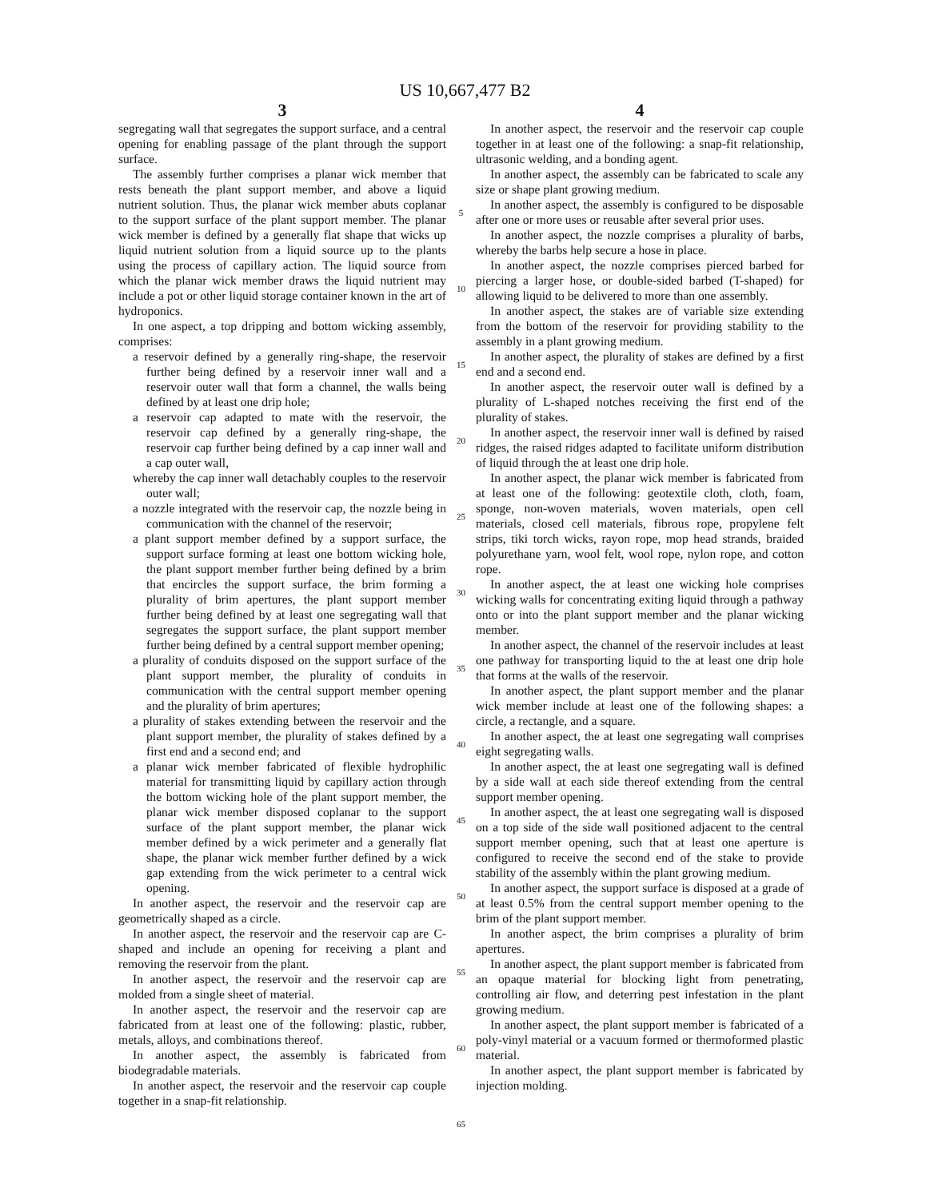US 10,667,477 B2
3
segregating wall that segregates the support surface, and a central opening for enabling passage of the plant through the support surface.
The assembly further comprises a planar wick member that rests beneath the plant support member, and above a liquid nutrient solution. Thus, the planar wick member abuts coplanar to the support surface of the plant support member. The planar wick member is defined by a generally flat shape that wicks up liquid nutrient solution from a liquid source up to the plants using the process of capillary action. The liquid source from which the planar wick member draws the liquid nutrient may include a pot or other liquid storage container known in the art of hydroponics.
In one aspect, a top dripping and bottom wicking assembly, comprises:
a reservoir defined by a generally ring-shape, the reservoir further being defined by a reservoir inner wall and a reservoir outer wall that form a channel, the walls being defined by at least one drip hole;
a reservoir cap adapted to mate with the reservoir, the reservoir cap defined by a generally ring-shape, the reservoir cap further being defined by a cap inner wall and a cap outer wall,
whereby the cap inner wall detachably couples to the reservoir outer wall;
a nozzle integrated with the reservoir cap, the nozzle being in communication with the channel of the reservoir;
a plant support member defined by a support surface, the support surface forming at least one bottom wicking hole, the plant support member further being defined by a brim that encircles the support surface, the brim forming a plurality of brim apertures, the plant support member further being defined by at least one segregating wall that segregates the support surface, the plant support member further being defined by a central support member opening;
a plurality of conduits disposed on the support surface of the plant support member, the plurality of conduits in communication with the central support member opening and the plurality of brim apertures;
a plurality of stakes extending between the reservoir and the plant support member, the plurality of stakes defined by a first end and a second end; and
a planar wick member fabricated of flexible hydrophilic material for transmitting liquid by capillary action through the bottom wicking hole of the plant support member, the planar wick member disposed coplanar to the support surface of the plant support member, the planar wick member defined by a wick perimeter and a generally flat shape, the planar wick member further defined by a wick gap extending from the wick perimeter to a central wick opening.
In another aspect, the reservoir and the reservoir cap are geometrically shaped as a circle.
In another aspect, the reservoir and the reservoir cap are C-shaped and include an opening for receiving a plant and removing the reservoir from the plant.
In another aspect, the reservoir and the reservoir cap are molded from a single sheet of material.
In another aspect, the reservoir and the reservoir cap are fabricated from at least one of the following: plastic, rubber, metals, alloys, and combinations thereof.
In another aspect, the assembly is fabricated from biodegradable materials.
In another aspect, the reservoir and the reservoir cap couple together in a snap-fit relationship.
5
10
15
20
25
30
35
40
45
50
55
60
65
4
In another aspect, the reservoir and the reservoir cap couple together in at least one of the following: a snap-fit relationship, ultrasonic welding, and a bonding agent.
In another aspect, the assembly can be fabricated to scale any size or shape plant growing medium.
In another aspect, the assembly is configured to be disposable after one or more uses or reusable after several prior uses.
In another aspect, the nozzle comprises a plurality of barbs, whereby the barbs help secure a hose in place.
In another aspect, the nozzle comprises pierced barbed for piercing a larger hose, or double-sided barbed (T-shaped) for allowing liquid to be delivered to more than one assembly.
In another aspect, the stakes are of variable size extending from the bottom of the reservoir for providing stability to the assembly in a plant growing medium.
In another aspect, the plurality of stakes are defined by a first end and a second end.
In another aspect, the reservoir outer wall is defined by a plurality of L-shaped notches receiving the first end of the plurality of stakes.
In another aspect, the reservoir inner wall is defined by raised ridges, the raised ridges adapted to facilitate uniform distribution of liquid through the at least one drip hole.
In another aspect, the planar wick member is fabricated from at least one of the following: geotextile cloth, cloth, foam, sponge, non-woven materials, woven materials, open cell materials, closed cell materials, fibrous rope, propylene felt strips, tiki torch wicks, rayon rope, mop head strands, braided polyurethane yarn, wool felt, wool rope, nylon rope, and cotton rope.
In another aspect, the at least one wicking hole comprises wicking walls for concentrating exiting liquid through a pathway onto or into the plant support member and the planar wicking member.
In another aspect, the channel of the reservoir includes at least one pathway for transporting liquid to the at least one drip hole that forms at the walls of the reservoir.
In another aspect, the plant support member and the planar wick member include at least one of the following shapes: a circle, a rectangle, and a square.
In another aspect, the at least one segregating wall comprises eight segregating walls.
In another aspect, the at least one segregating wall is defined by a side wall at each side thereof extending from the central support member opening.
In another aspect, the at least one segregating wall is disposed on a top side of the side wall positioned adjacent to the central support member opening, such that at least one aperture is configured to receive the second end of the stake to provide stability of the assembly within the plant growing medium.
In another aspect, the support surface is disposed at a grade of at least 0.5% from the central support member opening to the brim of the plant support member.
In another aspect, the brim comprises a plurality of brim apertures.
In another aspect, the plant support member is fabricated from an opaque material for blocking light from penetrating, controlling air flow, and deterring pest infestation in the plant growing medium.
In another aspect, the plant support member is fabricated of a poly-vinyl material or a vacuum formed or thermoformed plastic material.
In another aspect, the plant support member is fabricated by injection molding.